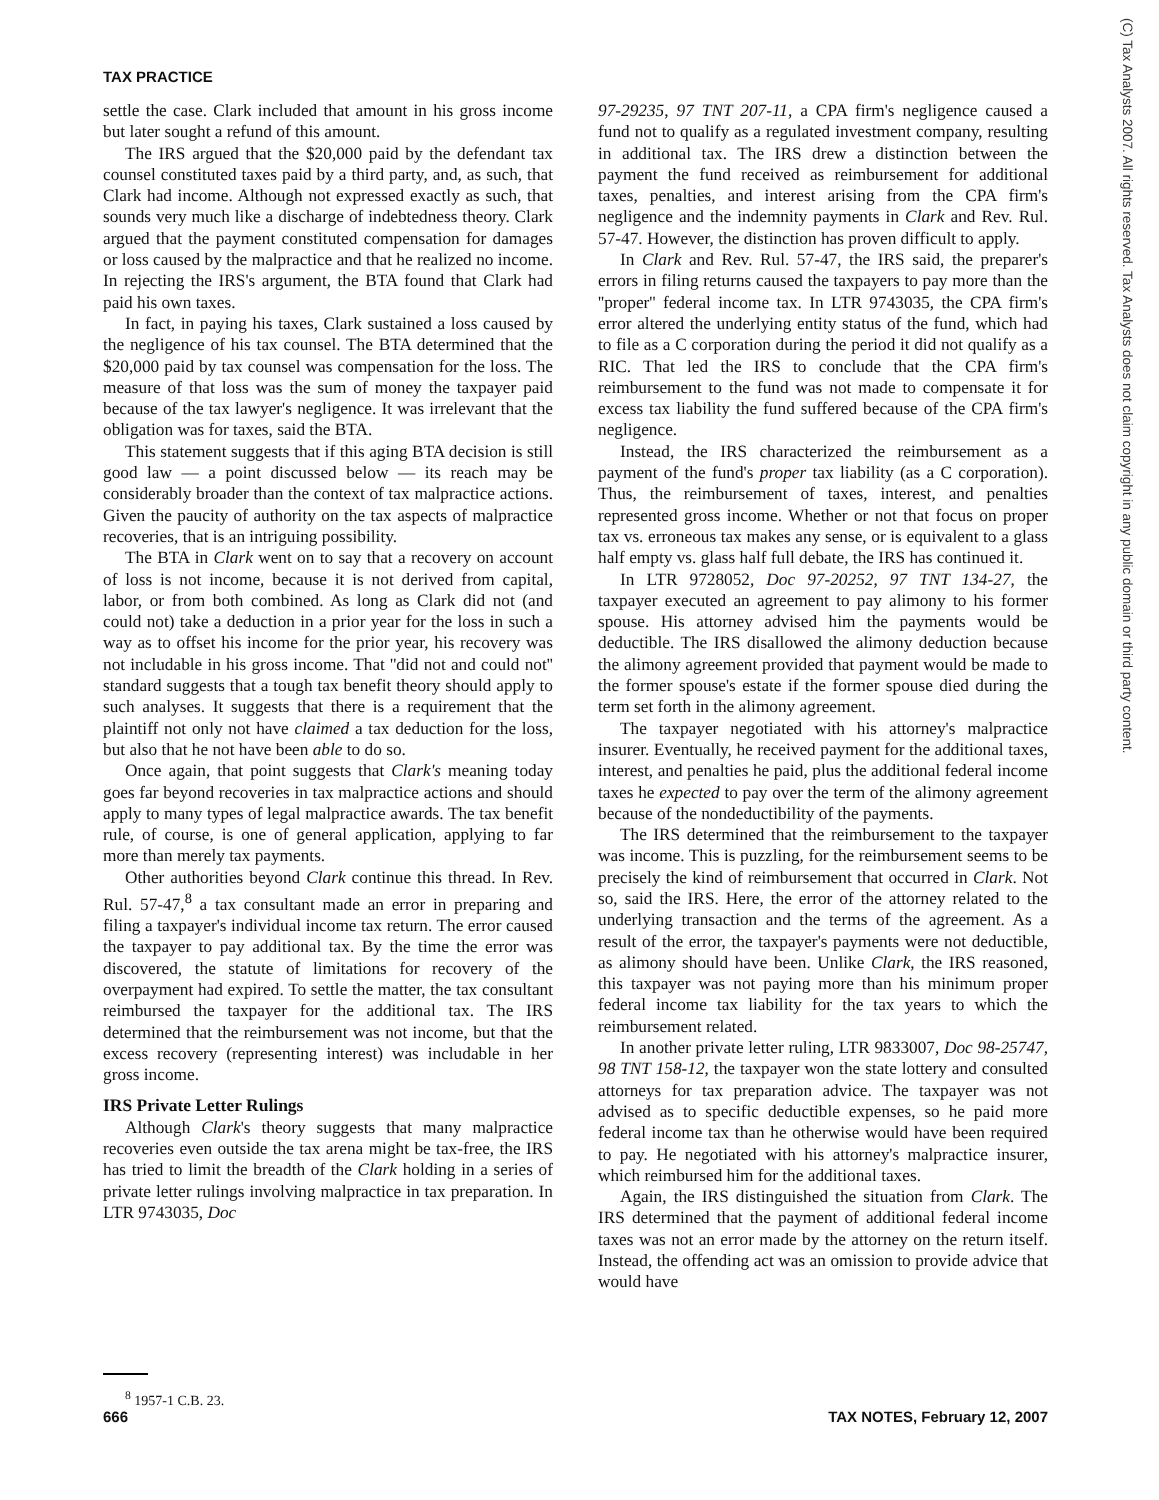TAX PRACTICE
(C) Tax Analysts 2007. All rights reserved. Tax Analysts does not claim copyright in any public domain or third party content.
settle the case. Clark included that amount in his gross income but later sought a refund of this amount.
The IRS argued that the $20,000 paid by the defendant tax counsel constituted taxes paid by a third party, and, as such, that Clark had income. Although not expressed exactly as such, that sounds very much like a discharge of indebtedness theory. Clark argued that the payment constituted compensation for damages or loss caused by the malpractice and that he realized no income. In rejecting the IRS's argument, the BTA found that Clark had paid his own taxes.
In fact, in paying his taxes, Clark sustained a loss caused by the negligence of his tax counsel. The BTA determined that the $20,000 paid by tax counsel was compensation for the loss. The measure of that loss was the sum of money the taxpayer paid because of the tax lawyer's negligence. It was irrelevant that the obligation was for taxes, said the BTA.
This statement suggests that if this aging BTA decision is still good law — a point discussed below — its reach may be considerably broader than the context of tax malpractice actions. Given the paucity of authority on the tax aspects of malpractice recoveries, that is an intriguing possibility.
The BTA in Clark went on to say that a recovery on account of loss is not income, because it is not derived from capital, labor, or from both combined. As long as Clark did not (and could not) take a deduction in a prior year for the loss in such a way as to offset his income for the prior year, his recovery was not includable in his gross income. That ''did not and could not'' standard suggests that a tough tax benefit theory should apply to such analyses. It suggests that there is a requirement that the plaintiff not only not have claimed a tax deduction for the loss, but also that he not have been able to do so.
Once again, that point suggests that Clark's meaning today goes far beyond recoveries in tax malpractice actions and should apply to many types of legal malpractice awards. The tax benefit rule, of course, is one of general application, applying to far more than merely tax payments.
Other authorities beyond Clark continue this thread. In Rev. Rul. 57-47,<sup>8</sup> a tax consultant made an error in preparing and filing a taxpayer's individual income tax return. The error caused the taxpayer to pay additional tax. By the time the error was discovered, the statute of limitations for recovery of the overpayment had expired. To settle the matter, the tax consultant reimbursed the taxpayer for the additional tax. The IRS determined that the reimbursement was not income, but that the excess recovery (representing interest) was includable in her gross income.
IRS Private Letter Rulings
Although Clark's theory suggests that many malpractice recoveries even outside the tax arena might be tax-free, the IRS has tried to limit the breadth of the Clark holding in a series of private letter rulings involving malpractice in tax preparation. In LTR 9743035, Doc
<sup>8</sup> 1957-1 C.B. 23.
97-29235, 97 TNT 207-11, a CPA firm's negligence caused a fund not to qualify as a regulated investment company, resulting in additional tax. The IRS drew a distinction between the payment the fund received as reimbursement for additional taxes, penalties, and interest arising from the CPA firm's negligence and the indemnity payments in Clark and Rev. Rul. 57-47. However, the distinction has proven difficult to apply.
In Clark and Rev. Rul. 57-47, the IRS said, the preparer's errors in filing returns caused the taxpayers to pay more than the ''proper'' federal income tax. In LTR 9743035, the CPA firm's error altered the underlying entity status of the fund, which had to file as a C corporation during the period it did not qualify as a RIC. That led the IRS to conclude that the CPA firm's reimbursement to the fund was not made to compensate it for excess tax liability the fund suffered because of the CPA firm's negligence.
Instead, the IRS characterized the reimbursement as a payment of the fund's proper tax liability (as a C corporation). Thus, the reimbursement of taxes, interest, and penalties represented gross income. Whether or not that focus on proper tax vs. erroneous tax makes any sense, or is equivalent to a glass half empty vs. glass half full debate, the IRS has continued it.
In LTR 9728052, Doc 97-20252, 97 TNT 134-27, the taxpayer executed an agreement to pay alimony to his former spouse. His attorney advised him the payments would be deductible. The IRS disallowed the alimony deduction because the alimony agreement provided that payment would be made to the former spouse's estate if the former spouse died during the term set forth in the alimony agreement.
The taxpayer negotiated with his attorney's malpractice insurer. Eventually, he received payment for the additional taxes, interest, and penalties he paid, plus the additional federal income taxes he expected to pay over the term of the alimony agreement because of the nondeductibility of the payments.
The IRS determined that the reimbursement to the taxpayer was income. This is puzzling, for the reimbursement seems to be precisely the kind of reimbursement that occurred in Clark. Not so, said the IRS. Here, the error of the attorney related to the underlying transaction and the terms of the agreement. As a result of the error, the taxpayer's payments were not deductible, as alimony should have been. Unlike Clark, the IRS reasoned, this taxpayer was not paying more than his minimum proper federal income tax liability for the tax years to which the reimbursement related.
In another private letter ruling, LTR 9833007, Doc 98-25747, 98 TNT 158-12, the taxpayer won the state lottery and consulted attorneys for tax preparation advice. The taxpayer was not advised as to specific deductible expenses, so he paid more federal income tax than he otherwise would have been required to pay. He negotiated with his attorney's malpractice insurer, which reimbursed him for the additional taxes.
Again, the IRS distinguished the situation from Clark. The IRS determined that the payment of additional federal income taxes was not an error made by the attorney on the return itself. Instead, the offending act was an omission to provide advice that would have
666 TAX NOTES, February 12, 2007